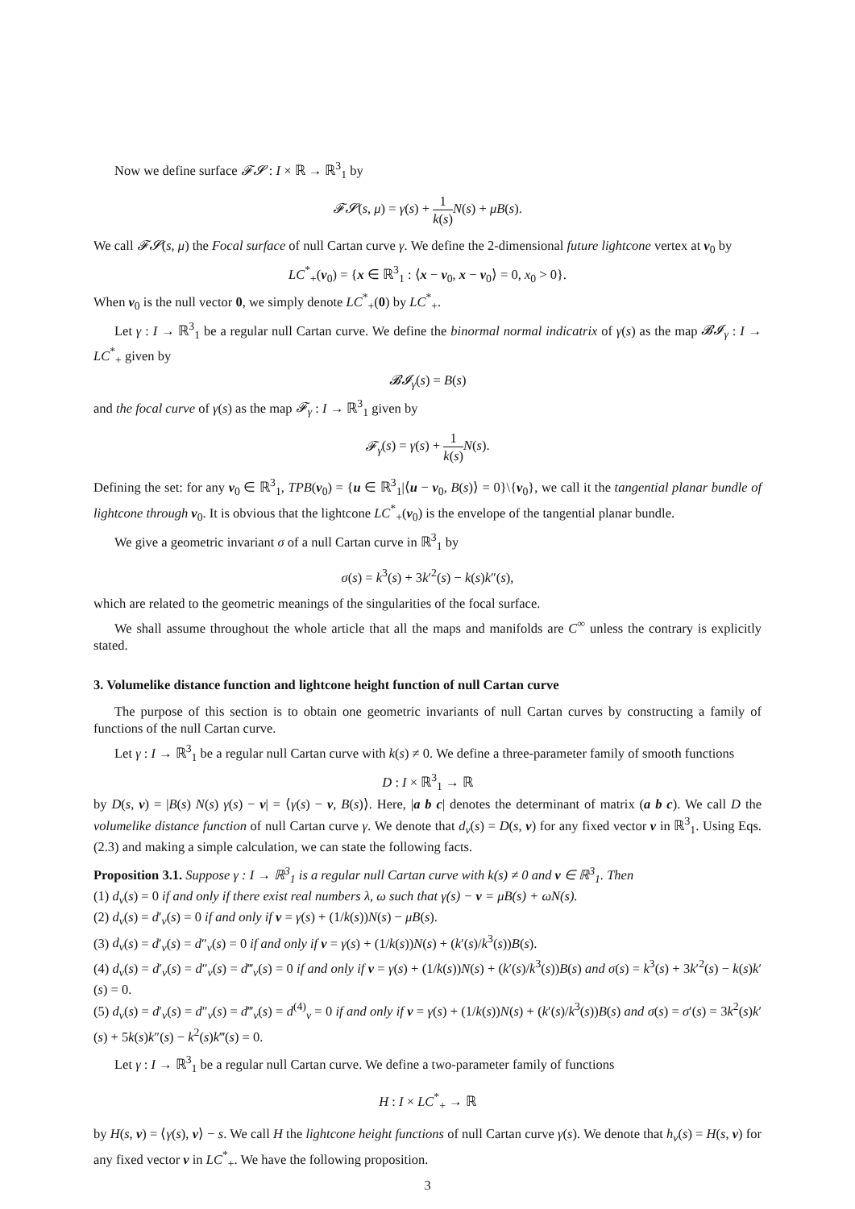Now we define surface 𝓕𝓢 : I × ℝ → ℝ<sup>3</sup><sub>1</sub> by
𝓕𝓢(s, μ) = γ(s) + 1 k(s) N(s) + μB(s).
We call 𝓕𝓢(s, μ) the Focal surface of null Cartan curve γ. We define the 2-dimensional future lightcone vertex at v<sub>0</sub> by
LC<sup>*</sup><sub>+</sub>(v<sub>0</sub>) = {x ∈ ℝ<sup>3</sup><sub>1</sub> : ⟨x − v<sub>0</sub>, x − v<sub>0</sub>⟩ = 0, x<sub>0</sub> > 0}.
When v<sub>0</sub> is the null vector 0, we simply denote LC<sup>*</sup><sub>+</sub>(0) by LC<sup>*</sup><sub>+</sub>.
Let γ : I → ℝ<sup>3</sup><sub>1</sub> be a regular null Cartan curve. We define the binormal normal indicatrix of γ(s) as the map 𝓑𝓘<sub>γ</sub> : I → LC<sup>*</sup><sub>+</sub> given by
𝓑𝓘<sub>γ</sub>(s) = B(s)
and the focal curve of γ(s) as the map 𝓕<sub>γ</sub> : I → ℝ<sup>3</sup><sub>1</sub> given by
𝓕<sub>γ</sub>(s) = γ(s) + 1 k(s) N(s).
Defining the set: for any v<sub>0</sub> ∈ ℝ<sup>3</sup><sub>1</sub>, TPB(v<sub>0</sub>) = {u ∈ ℝ<sup>3</sup><sub>1</sub>|⟨u − v<sub>0</sub>, B(s)⟩ = 0}\{v<sub>0</sub>}, we call it the tangential planar bundle of lightcone through v<sub>0</sub>. It is obvious that the lightcone LC<sup>*</sup><sub>+</sub>(v<sub>0</sub>) is the envelope of the tangential planar bundle.
We give a geometric invariant σ of a null Cartan curve in ℝ<sup>3</sup><sub>1</sub> by
σ(s) = k<sup>3</sup>(s) + 3k′<sup>2</sup>(s) − k(s)k″(s),
which are related to the geometric meanings of the singularities of the focal surface.
We shall assume throughout the whole article that all the maps and manifolds are C<sup>∞</sup> unless the contrary is explicitly stated.
3. Volumelike distance function and lightcone height function of null Cartan curve
The purpose of this section is to obtain one geometric invariants of null Cartan curves by constructing a family of functions of the null Cartan curve.
Let γ : I → ℝ<sup>3</sup><sub>1</sub> be a regular null Cartan curve with k(s) ≠ 0. We define a three-parameter family of smooth functions
D : I × ℝ<sup>3</sup><sub>1</sub> → ℝ
by D(s, v) = |B(s) N(s) γ(s) − v| = ⟨γ(s) − v, B(s)⟩. Here, |a b c| denotes the determinant of matrix (a b c). We call D the volumelike distance function of null Cartan curve γ. We denote that d<sub>v</sub>(s) = D(s, v) for any fixed vector v in ℝ<sup>3</sup><sub>1</sub>. Using Eqs.(2.3) and making a simple calculation, we can state the following facts.
Proposition 3.1. Suppose γ : I → ℝ<sup>3</sup><sub>1</sub> is a regular null Cartan curve with k(s) ≠ 0 and v ∈ ℝ<sup>3</sup><sub>1</sub>. Then
(1) d<sub>v</sub>(s) = 0 if and only if there exist real numbers λ, ω such that γ(s) − v = μB(s) + ωN(s).
(2) d<sub>v</sub>(s) = d′<sub>v</sub>(s) = 0 if and only if v = γ(s) + (1/k(s))N(s) − μB(s).
(3) d<sub>v</sub>(s) = d′<sub>v</sub>(s) = d″<sub>v</sub>(s) = 0 if and only if v = γ(s) + (1/k(s))N(s) + (k′(s)/k<sup>3</sup>(s))B(s).
(4) d<sub>v</sub>(s) = d′<sub>v</sub>(s) = d″<sub>v</sub>(s) = d‴<sub>v</sub>(s) = 0 if and only if v = γ(s) + (1/k(s))N(s) + (k′(s)/k<sup>3</sup>(s))B(s) and σ(s) = k<sup>3</sup>(s) + 3k′<sup>2</sup>(s) − k(s)k′(s) = 0.
(5) d<sub>v</sub>(s) = d′<sub>v</sub>(s) = d″<sub>v</sub>(s) = d‴<sub>v</sub>(s) = d<sup>(4)</sup><sub>v</sub> = 0 if and only if v = γ(s) + (1/k(s))N(s) + (k′(s)/k<sup>3</sup>(s))B(s) and σ(s) = σ′(s) = 3k<sup>2</sup>(s)k′(s) + 5k(s)k″(s) − k<sup>2</sup>(s)k‴(s) = 0.
Let γ : I → ℝ<sup>3</sup><sub>1</sub> be a regular null Cartan curve. We define a two-parameter family of functions
H : I × LC<sup>*</sup><sub>+</sub> → ℝ
by H(s, v) = ⟨γ(s), v⟩ − s. We call H the lightcone height functions of null Cartan curve γ(s). We denote that h<sub>v</sub>(s) = H(s, v) for any fixed vector v in LC<sup>*</sup><sub>+</sub>. We have the following proposition.
3